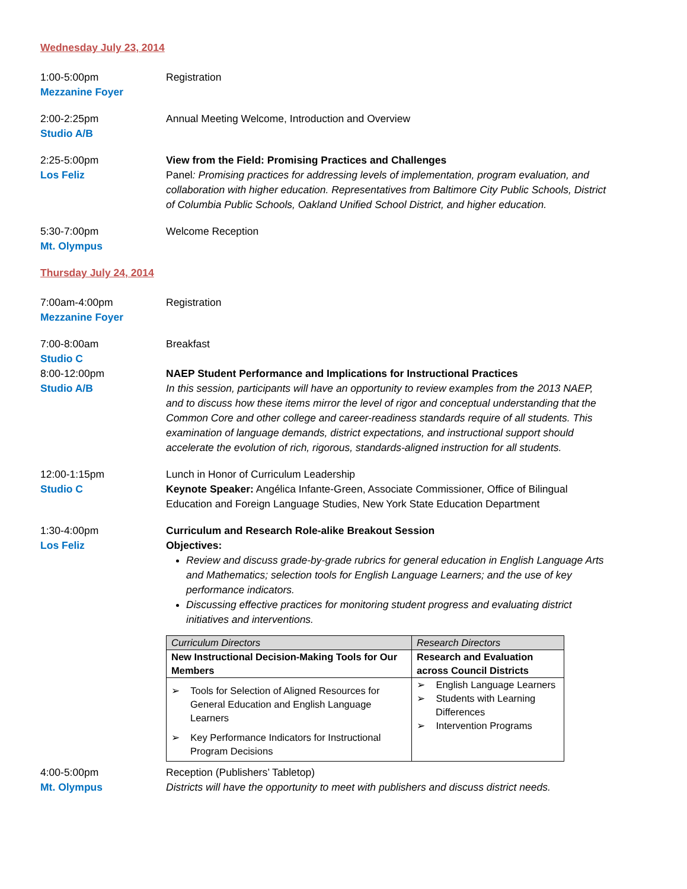Wednesday July 23, 2014
1:00-5:00pm
Mezzanine Foyer
Registration
2:00-2:25pm
Studio A/B
Annual Meeting Welcome, Introduction and Overview
2:25-5:00pm
Los Feliz
View from the Field: Promising Practices and Challenges
Panel: Promising practices for addressing levels of implementation, program evaluation, and collaboration with higher education. Representatives from Baltimore City Public Schools, District of Columbia Public Schools, Oakland Unified School District, and higher education.
5:30-7:00pm
Mt. Olympus
Welcome Reception
Thursday July 24, 2014
7:00am-4:00pm
Mezzanine Foyer
Registration
7:00-8:00am
Studio C
Breakfast
8:00-12:00pm
Studio A/B
NAEP Student Performance and Implications for Instructional Practices
In this session, participants will have an opportunity to review examples from the 2013 NAEP, and to discuss how these items mirror the level of rigor and conceptual understanding that the Common Core and other college and career-readiness standards require of all students. This examination of language demands, district expectations, and instructional support should accelerate the evolution of rich, rigorous, standards-aligned instruction for all students.
12:00-1:15pm
Studio C
Lunch in Honor of Curriculum Leadership
Keynote Speaker: Angélica Infante-Green, Associate Commissioner, Office of Bilingual Education and Foreign Language Studies, New York State Education Department
1:30-4:00pm
Los Feliz
Curriculum and Research Role-alike Breakout Session
Objectives:
Review and discuss grade-by-grade rubrics for general education in English Language Arts and Mathematics; selection tools for English Language Learners; and the use of key performance indicators.
Discussing effective practices for monitoring student progress and evaluating district initiatives and interventions.
| Curriculum Directors | Research Directors |
| New Instructional Decision-Making Tools for Our Members | Research and Evaluation across Council Districts |
| ➢ Tools for Selection of Aligned Resources for General Education and English Language Learners ➢ Key Performance Indicators for Instructional Program Decisions | ➢ English Language Learners ➢ Students with Learning Differences ➢ Intervention Programs |
4:00-5:00pm
Mt. Olympus
Reception (Publishers’ Tabletop)
Districts will have the opportunity to meet with publishers and discuss district needs.